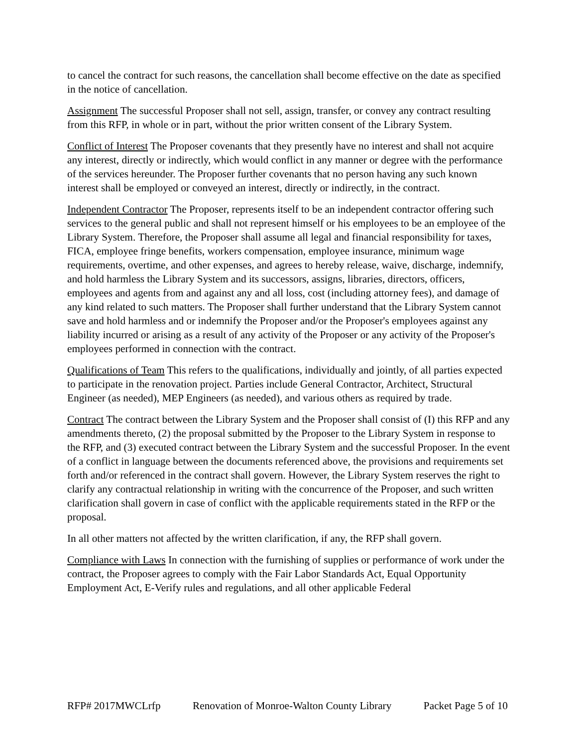to cancel the contract for such reasons, the cancellation shall become effective on the date as specified in the notice of cancellation.
Assignment The successful Proposer shall not sell, assign, transfer, or convey any contract resulting from this RFP, in whole or in part, without the prior written consent of the Library System.
Conflict of Interest The Proposer covenants that they presently have no interest and shall not acquire any interest, directly or indirectly, which would conflict in any manner or degree with the performance of the services hereunder. The Proposer further covenants that no person having any such known interest shall be employed or conveyed an interest, directly or indirectly, in the contract.
Independent Contractor The Proposer, represents itself to be an independent contractor offering such services to the general public and shall not represent himself or his employees to be an employee of the Library System. Therefore, the Proposer shall assume all legal and financial responsibility for taxes, FICA, employee fringe benefits, workers compensation, employee insurance, minimum wage requirements, overtime, and other expenses, and agrees to hereby release, waive, discharge, indemnify, and hold harmless the Library System and its successors, assigns, libraries, directors, officers, employees and agents from and against any and all loss, cost (including attorney fees), and damage of any kind related to such matters. The Proposer shall further understand that the Library System cannot save and hold harmless and or indemnify the Proposer and/or the Proposer's employees against any liability incurred or arising as a result of any activity of the Proposer or any activity of the Proposer's employees performed in connection with the contract.
Qualifications of Team This refers to the qualifications, individually and jointly, of all parties expected to participate in the renovation project. Parties include General Contractor, Architect, Structural Engineer (as needed), MEP Engineers (as needed), and various others as required by trade.
Contract The contract between the Library System and the Proposer shall consist of (I) this RFP and any amendments thereto, (2) the proposal submitted by the Proposer to the Library System in response to the RFP, and (3) executed contract between the Library System and the successful Proposer. In the event of a conflict in language between the documents referenced above, the provisions and requirements set forth and/or referenced in the contract shall govern. However, the Library System reserves the right to clarify any contractual relationship in writing with the concurrence of the Proposer, and such written clarification shall govern in case of conflict with the applicable requirements stated in the RFP or the proposal.
In all other matters not affected by the written clarification, if any, the RFP shall govern.
Compliance with Laws In connection with the furnishing of supplies or performance of work under the contract, the Proposer agrees to comply with the Fair Labor Standards Act, Equal Opportunity Employment Act, E-Verify rules and regulations, and all other applicable Federal
RFP# 2017MWCLrfp Renovation of Monroe-Walton County Library Packet Page 5 of 10